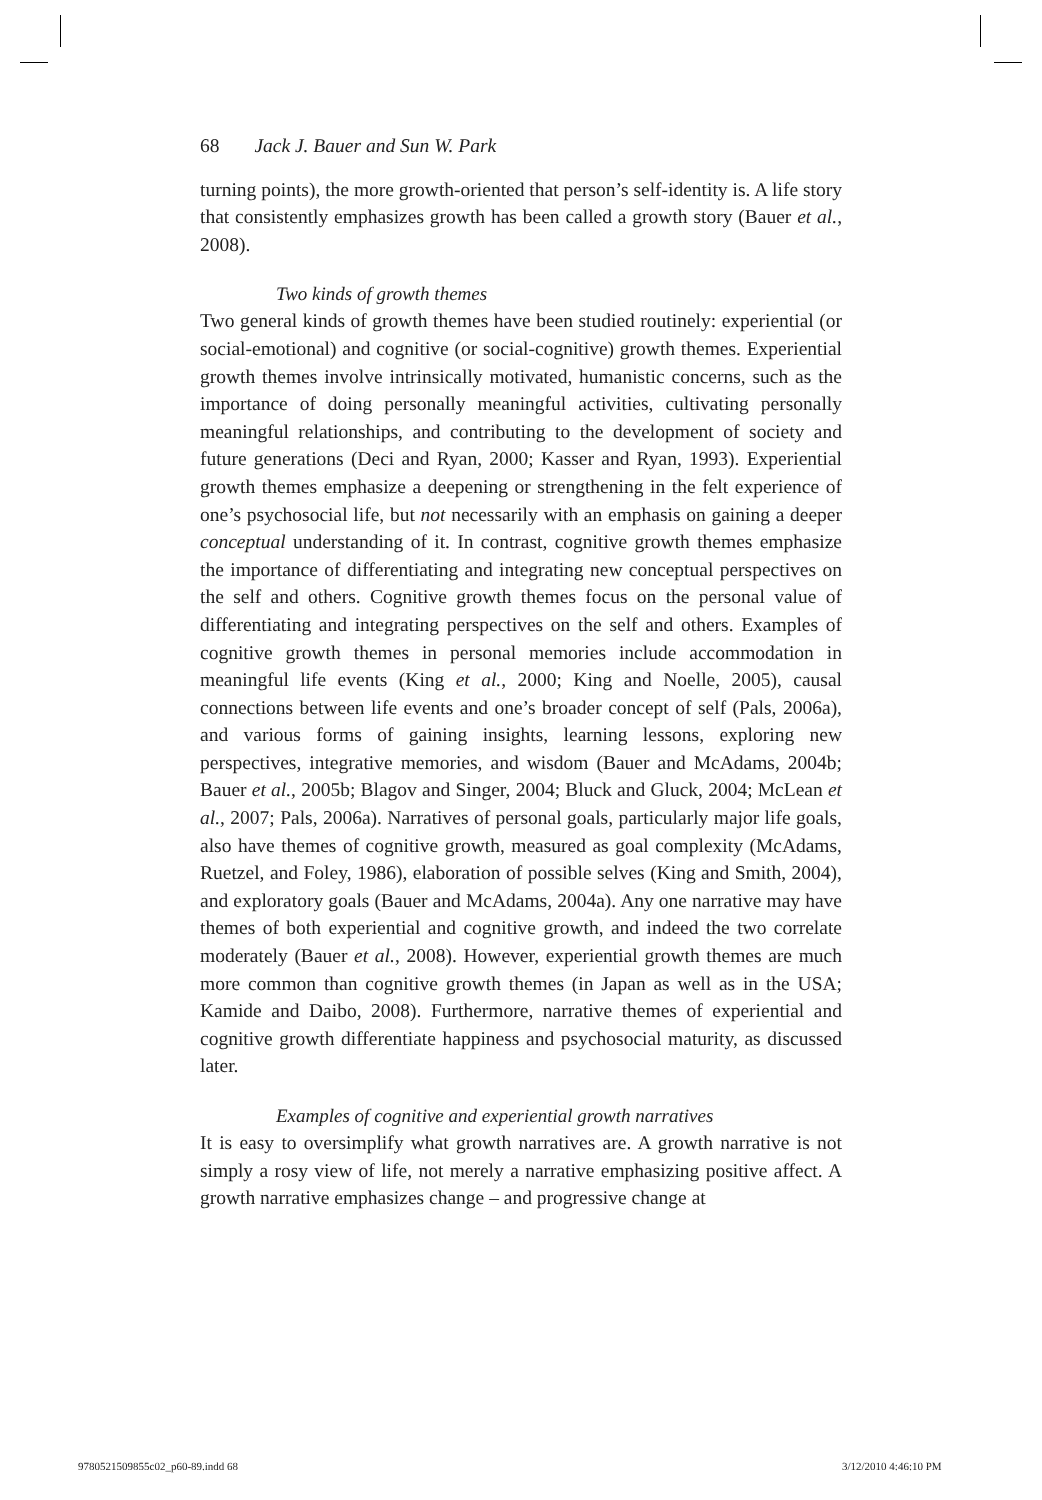68 Jack J. Bauer and Sun W. Park
turning points), the more growth-oriented that person’s self-identity is. A life story that consistently emphasizes growth has been called a growth story (Bauer et al., 2008).
Two kinds of growth themes
Two general kinds of growth themes have been studied routinely: experiential (or social-emotional) and cognitive (or social-cognitive) growth themes. Experiential growth themes involve intrinsically motivated, humanistic concerns, such as the importance of doing personally meaningful activities, cultivating personally meaningful relationships, and contributing to the development of society and future generations (Deci and Ryan, 2000; Kasser and Ryan, 1993). Experiential growth themes emphasize a deepening or strengthening in the felt experience of one’s psychosocial life, but not necessarily with an emphasis on gaining a deeper conceptual understanding of it. In contrast, cognitive growth themes emphasize the importance of differentiating and integrating new conceptual perspectives on the self and others. Cognitive growth themes focus on the personal value of differentiating and integrating perspectives on the self and others. Examples of cognitive growth themes in personal memories include accommodation in meaningful life events (King et al., 2000; King and Noelle, 2005), causal connections between life events and one’s broader concept of self (Pals, 2006a), and various forms of gaining insights, learning lessons, exploring new perspectives, integrative memories, and wisdom (Bauer and McAdams, 2004b; Bauer et al., 2005b; Blagov and Singer, 2004; Bluck and Gluck, 2004; McLean et al., 2007; Pals, 2006a). Narratives of personal goals, particularly major life goals, also have themes of cognitive growth, measured as goal complexity (McAdams, Ruetzel, and Foley, 1986), elaboration of possible selves (King and Smith, 2004), and exploratory goals (Bauer and McAdams, 2004a). Any one narrative may have themes of both experiential and cognitive growth, and indeed the two correlate moderately (Bauer et al., 2008). However, experiential growth themes are much more common than cognitive growth themes (in Japan as well as in the USA; Kamide and Daibo, 2008). Furthermore, narrative themes of experiential and cognitive growth differentiate happiness and psychosocial maturity, as discussed later.
Examples of cognitive and experiential growth narratives
It is easy to oversimplify what growth narratives are. A growth narrative is not simply a rosy view of life, not merely a narrative emphasizing positive affect. A growth narrative emphasizes change – and progressive change at
9780521509855c02_p60-89.indd 68
3/12/2010 4:46:10 PM